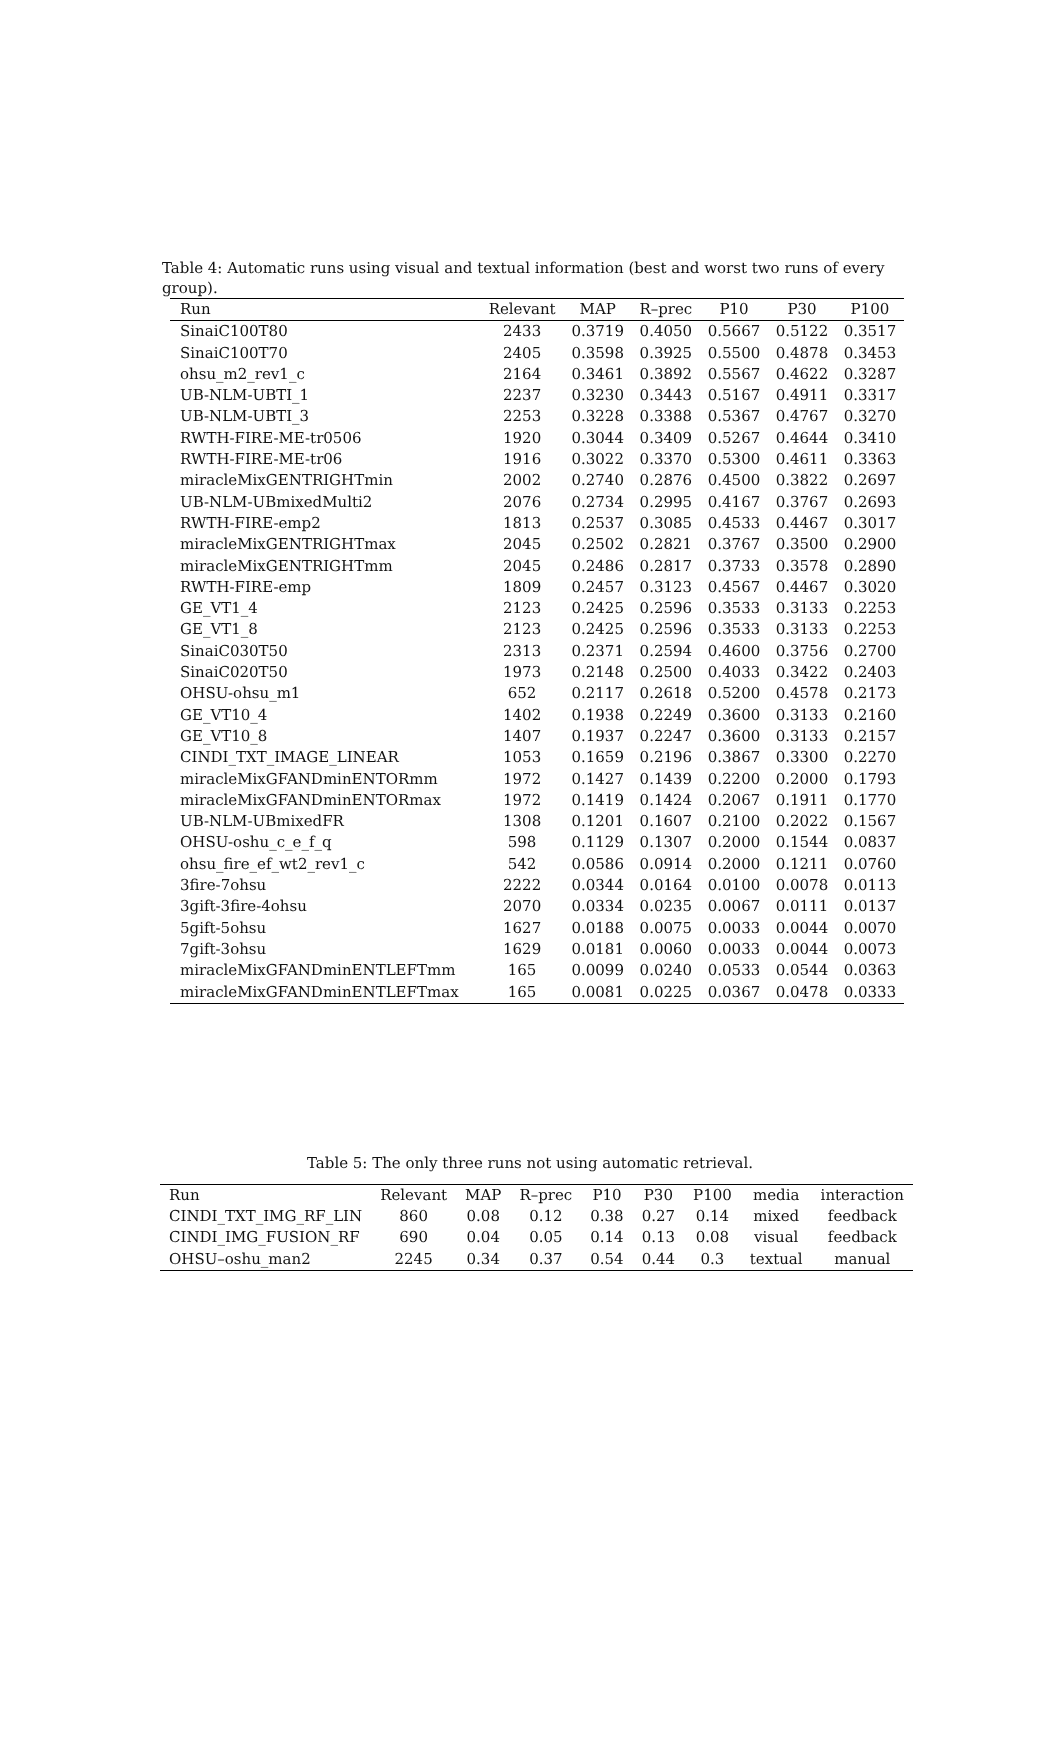Table 4: Automatic runs using visual and textual information (best and worst two runs of every group).
| Run | Relevant | MAP | R–prec | P10 | P30 | P100 |
| --- | --- | --- | --- | --- | --- | --- |
| SinaiC100T80 | 2433 | 0.3719 | 0.4050 | 0.5667 | 0.5122 | 0.3517 |
| SinaiC100T70 | 2405 | 0.3598 | 0.3925 | 0.5500 | 0.4878 | 0.3453 |
| ohsu_m2_rev1_c | 2164 | 0.3461 | 0.3892 | 0.5567 | 0.4622 | 0.3287 |
| UB-NLM-UBTI_1 | 2237 | 0.3230 | 0.3443 | 0.5167 | 0.4911 | 0.3317 |
| UB-NLM-UBTI_3 | 2253 | 0.3228 | 0.3388 | 0.5367 | 0.4767 | 0.3270 |
| RWTH-FIRE-ME-tr0506 | 1920 | 0.3044 | 0.3409 | 0.5267 | 0.4644 | 0.3410 |
| RWTH-FIRE-ME-tr06 | 1916 | 0.3022 | 0.3370 | 0.5300 | 0.4611 | 0.3363 |
| miracleMixGENTRIGHTmin | 2002 | 0.2740 | 0.2876 | 0.4500 | 0.3822 | 0.2697 |
| UB-NLM-UBmixedMulti2 | 2076 | 0.2734 | 0.2995 | 0.4167 | 0.3767 | 0.2693 |
| RWTH-FIRE-emp2 | 1813 | 0.2537 | 0.3085 | 0.4533 | 0.4467 | 0.3017 |
| miracleMixGENTRIGHTmax | 2045 | 0.2502 | 0.2821 | 0.3767 | 0.3500 | 0.2900 |
| miracleMixGENTRIGHTmm | 2045 | 0.2486 | 0.2817 | 0.3733 | 0.3578 | 0.2890 |
| RWTH-FIRE-emp | 1809 | 0.2457 | 0.3123 | 0.4567 | 0.4467 | 0.3020 |
| GE_VT1_4 | 2123 | 0.2425 | 0.2596 | 0.3533 | 0.3133 | 0.2253 |
| GE_VT1_8 | 2123 | 0.2425 | 0.2596 | 0.3533 | 0.3133 | 0.2253 |
| SinaiC030T50 | 2313 | 0.2371 | 0.2594 | 0.4600 | 0.3756 | 0.2700 |
| SinaiC020T50 | 1973 | 0.2148 | 0.2500 | 0.4033 | 0.3422 | 0.2403 |
| OHSU-ohsu_m1 | 652 | 0.2117 | 0.2618 | 0.5200 | 0.4578 | 0.2173 |
| GE_VT10_4 | 1402 | 0.1938 | 0.2249 | 0.3600 | 0.3133 | 0.2160 |
| GE_VT10_8 | 1407 | 0.1937 | 0.2247 | 0.3600 | 0.3133 | 0.2157 |
| CINDI_TXT_IMAGE_LINEAR | 1053 | 0.1659 | 0.2196 | 0.3867 | 0.3300 | 0.2270 |
| miracleMixGFANDminENTORmm | 1972 | 0.1427 | 0.1439 | 0.2200 | 0.2000 | 0.1793 |
| miracleMixGFANDminENTORmax | 1972 | 0.1419 | 0.1424 | 0.2067 | 0.1911 | 0.1770 |
| UB-NLM-UBmixedFR | 1308 | 0.1201 | 0.1607 | 0.2100 | 0.2022 | 0.1567 |
| OHSU-oshu_c_e_f_q | 598 | 0.1129 | 0.1307 | 0.2000 | 0.1544 | 0.0837 |
| ohsu_fire_ef_wt2_rev1_c | 542 | 0.0586 | 0.0914 | 0.2000 | 0.1211 | 0.0760 |
| 3fire-7ohsu | 2222 | 0.0344 | 0.0164 | 0.0100 | 0.0078 | 0.0113 |
| 3gift-3fire-4ohsu | 2070 | 0.0334 | 0.0235 | 0.0067 | 0.0111 | 0.0137 |
| 5gift-5ohsu | 1627 | 0.0188 | 0.0075 | 0.0033 | 0.0044 | 0.0070 |
| 7gift-3ohsu | 1629 | 0.0181 | 0.0060 | 0.0033 | 0.0044 | 0.0073 |
| miracleMixGFANDminENTLEFTmm | 165 | 0.0099 | 0.0240 | 0.0533 | 0.0544 | 0.0363 |
| miracleMixGFANDminENTLEFTmax | 165 | 0.0081 | 0.0225 | 0.0367 | 0.0478 | 0.0333 |
Table 5: The only three runs not using automatic retrieval.
| Run | Relevant | MAP | R–prec | P10 | P30 | P100 | media | interaction |
| --- | --- | --- | --- | --- | --- | --- | --- | --- |
| CINDI_TXT_IMG_RF_LIN | 860 | 0.08 | 0.12 | 0.38 | 0.27 | 0.14 | mixed | feedback |
| CINDI_IMG_FUSION_RF | 690 | 0.04 | 0.05 | 0.14 | 0.13 | 0.08 | visual | feedback |
| OHSU–oshu_man2 | 2245 | 0.34 | 0.37 | 0.54 | 0.44 | 0.3 | textual | manual |